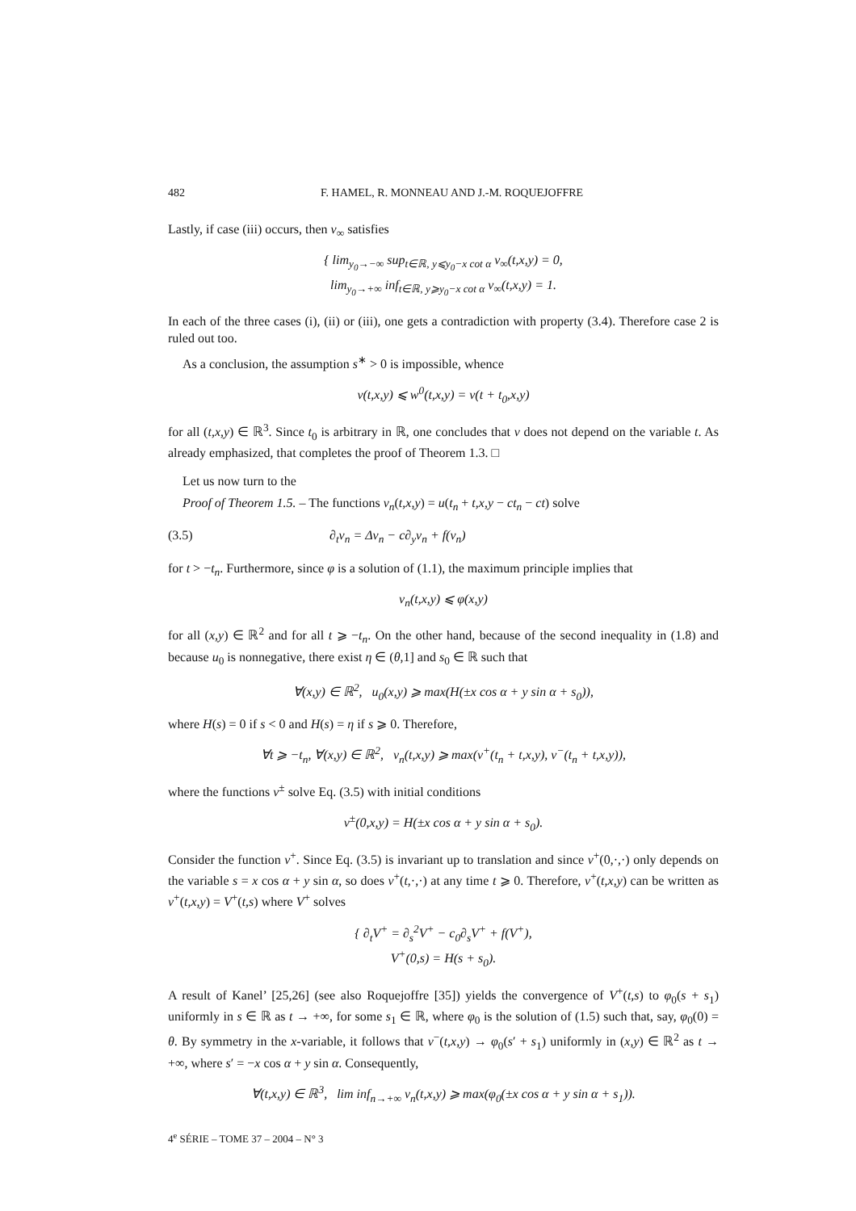482 F. HAMEL, R. MONNEAU AND J.-M. ROQUEJOFFRE
Lastly, if case (iii) occurs, then v<sub>∞</sub> satisfies
{ lim<sub>y<sub>0</sub>→−∞</sub> sup<sub>t∈ℝ, y⩽y<sub>0</sub>−x cot α</sub> v<sub>∞</sub>(t,x,y) = 0,
lim<sub>y<sub>0</sub>→+∞</sub> inf<sub>t∈ℝ, y⩾y<sub>0</sub>−x cot α</sub> v<sub>∞</sub>(t,x,y) = 1.
In each of the three cases (i), (ii) or (iii), one gets a contradiction with property (3.4). Therefore case 2 is ruled out too.
As a conclusion, the assumption s<sup>∗</sup> > 0 is impossible, whence
v(t,x,y) ⩽ w<sup>0</sup>(t,x,y) = v(t + t<sub>0</sub>,x,y)
for all (t,x,y) ∈ ℝ<sup>3</sup>. Since t<sub>0</sub> is arbitrary in ℝ, one concludes that v does not depend on the variable t. As already emphasized, that completes the proof of Theorem 1.3. □
Let us now turn to the
Proof of Theorem 1.5. – The functions v<sub>n</sub>(t,x,y) = u(t<sub>n</sub> + t,x,y − ct<sub>n</sub> − ct) solve
(3.5) ∂<sub>t</sub>v<sub>n</sub> = Δv<sub>n</sub> − c∂<sub>y</sub>v<sub>n</sub> + f(v<sub>n</sub>)
for t > −t<sub>n</sub>. Furthermore, since φ is a solution of (1.1), the maximum principle implies that
v<sub>n</sub>(t,x,y) ⩽ φ(x,y)
for all (x,y) ∈ ℝ<sup>2</sup> and for all t ⩾ −t<sub>n</sub>. On the other hand, because of the second inequality in (1.8) and because u<sub>0</sub> is nonnegative, there exist η ∈ (θ,1] and s<sub>0</sub> ∈ ℝ such that
∀(x,y) ∈ ℝ<sup>2</sup>, u<sub>0</sub>(x,y) ⩾ max(H(±x cos α + y sin α + s<sub>0</sub>)),
where H(s) = 0 if s < 0 and H(s) = η if s ⩾ 0. Therefore,
∀t ⩾ −t<sub>n</sub>, ∀(x,y) ∈ ℝ<sup>2</sup>, v<sub>n</sub>(t,x,y) ⩾ max(v<sup>+</sup>(t<sub>n</sub> + t,x,y), v<sup>−</sup>(t<sub>n</sub> + t,x,y)),
where the functions v<sup>±</sup> solve Eq. (3.5) with initial conditions
v<sup>±</sup>(0,x,y) = H(±x cos α + y sin α + s<sub>0</sub>).
Consider the function v<sup>+</sup>. Since Eq. (3.5) is invariant up to translation and since v<sup>+</sup>(0,·,·) only depends on the variable s = x cos α + y sin α, so does v<sup>+</sup>(t,·,·) at any time t ⩾ 0. Therefore, v<sup>+</sup>(t,x,y) can be written as v<sup>+</sup>(t,x,y) = V<sup>+</sup>(t,s) where V<sup>+</sup> solves
{ ∂<sub>t</sub>V<sup>+</sup> = ∂<sub>s</sub><sup>2</sup>V<sup>+</sup> − c<sub>0</sub>∂<sub>s</sub>V<sup>+</sup> + f(V<sup>+</sup>),
V<sup>+</sup>(0,s) = H(s + s<sub>0</sub>).
A result of Kanel’ [25,26] (see also Roquejoffre [35]) yields the convergence of V<sup>+</sup>(t,s) to φ<sub>0</sub>(s + s<sub>1</sub>) uniformly in s ∈ ℝ as t → +∞, for some s<sub>1</sub> ∈ ℝ, where φ<sub>0</sub> is the solution of (1.5) such that, say, φ<sub>0</sub>(0) = θ. By symmetry in the x-variable, it follows that v<sup>−</sup>(t,x,y) → φ<sub>0</sub>(s′ + s<sub>1</sub>) uniformly in (x,y) ∈ ℝ<sup>2</sup> as t → +∞, where s′ = −x cos α + y sin α. Consequently,
∀(t,x,y) ∈ ℝ<sup>3</sup>, lim inf<sub>n→+∞</sub> v<sub>n</sub>(t,x,y) ⩾ max(φ<sub>0</sub>(±x cos α + y sin α + s<sub>1</sub>)).
4<sup>e</sup> SÉRIE – TOME 37 – 2004 – N° 3